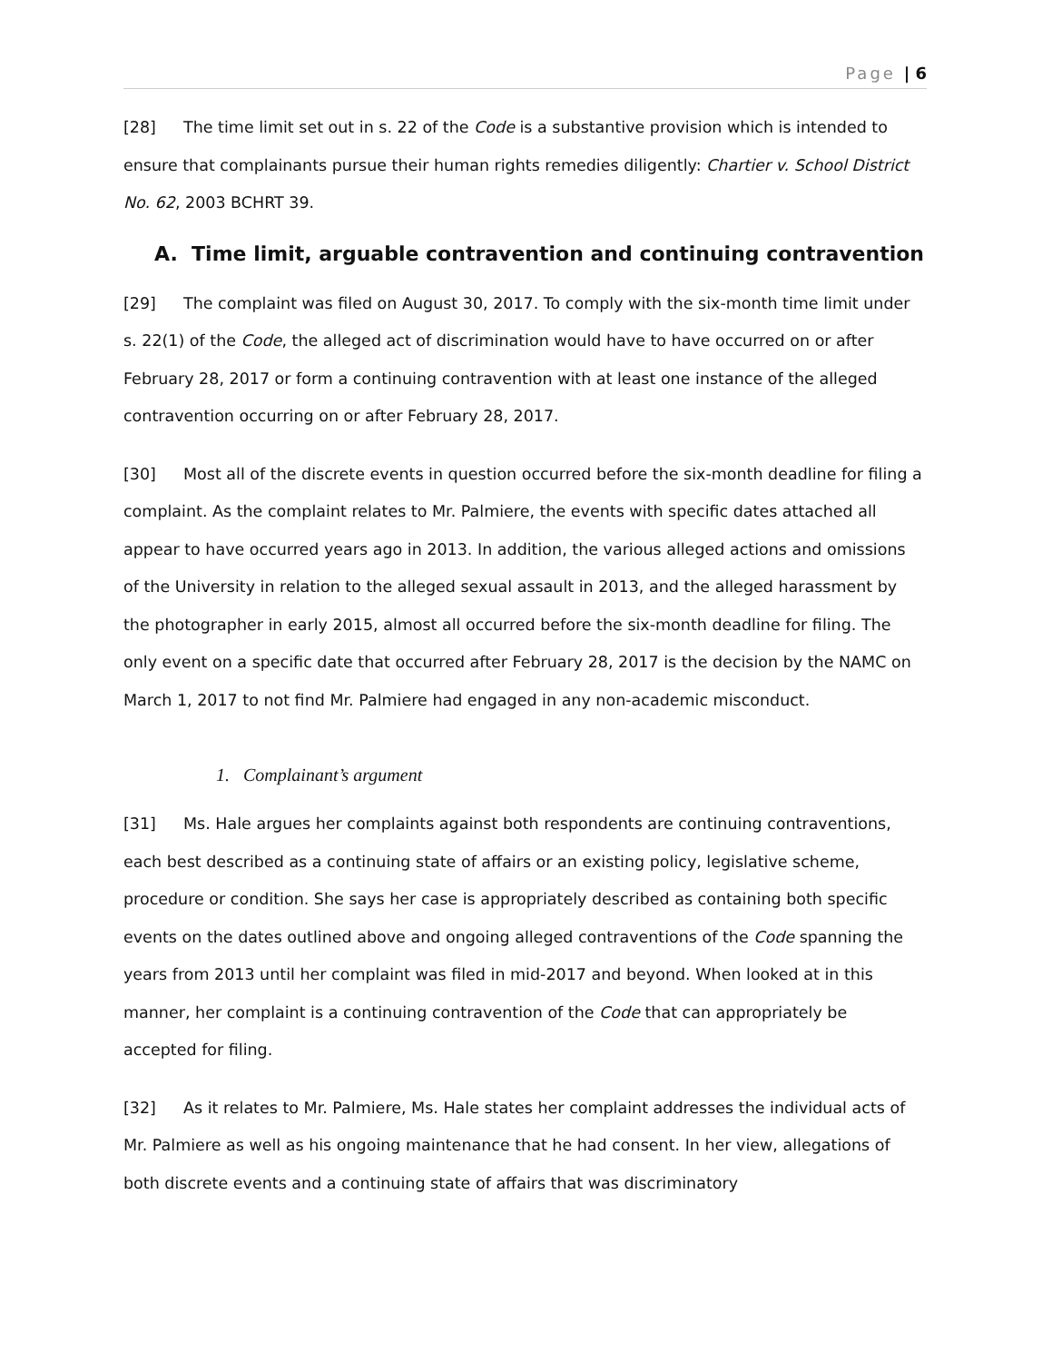Page | 6
[28] The time limit set out in s. 22 of the Code is a substantive provision which is intended to ensure that complainants pursue their human rights remedies diligently: Chartier v. School District No. 62, 2003 BCHRT 39.
A. Time limit, arguable contravention and continuing contravention
[29] The complaint was filed on August 30, 2017. To comply with the six-month time limit under s. 22(1) of the Code, the alleged act of discrimination would have to have occurred on or after February 28, 2017 or form a continuing contravention with at least one instance of the alleged contravention occurring on or after February 28, 2017.
[30] Most all of the discrete events in question occurred before the six-month deadline for filing a complaint. As the complaint relates to Mr. Palmiere, the events with specific dates attached all appear to have occurred years ago in 2013. In addition, the various alleged actions and omissions of the University in relation to the alleged sexual assault in 2013, and the alleged harassment by the photographer in early 2015, almost all occurred before the six-month deadline for filing. The only event on a specific date that occurred after February 28, 2017 is the decision by the NAMC on March 1, 2017 to not find Mr. Palmiere had engaged in any non-academic misconduct.
1. Complainant’s argument
[31] Ms. Hale argues her complaints against both respondents are continuing contraventions, each best described as a continuing state of affairs or an existing policy, legislative scheme, procedure or condition. She says her case is appropriately described as containing both specific events on the dates outlined above and ongoing alleged contraventions of the Code spanning the years from 2013 until her complaint was filed in mid-2017 and beyond. When looked at in this manner, her complaint is a continuing contravention of the Code that can appropriately be accepted for filing.
[32] As it relates to Mr. Palmiere, Ms. Hale states her complaint addresses the individual acts of Mr. Palmiere as well as his ongoing maintenance that he had consent. In her view, allegations of both discrete events and a continuing state of affairs that was discriminatory